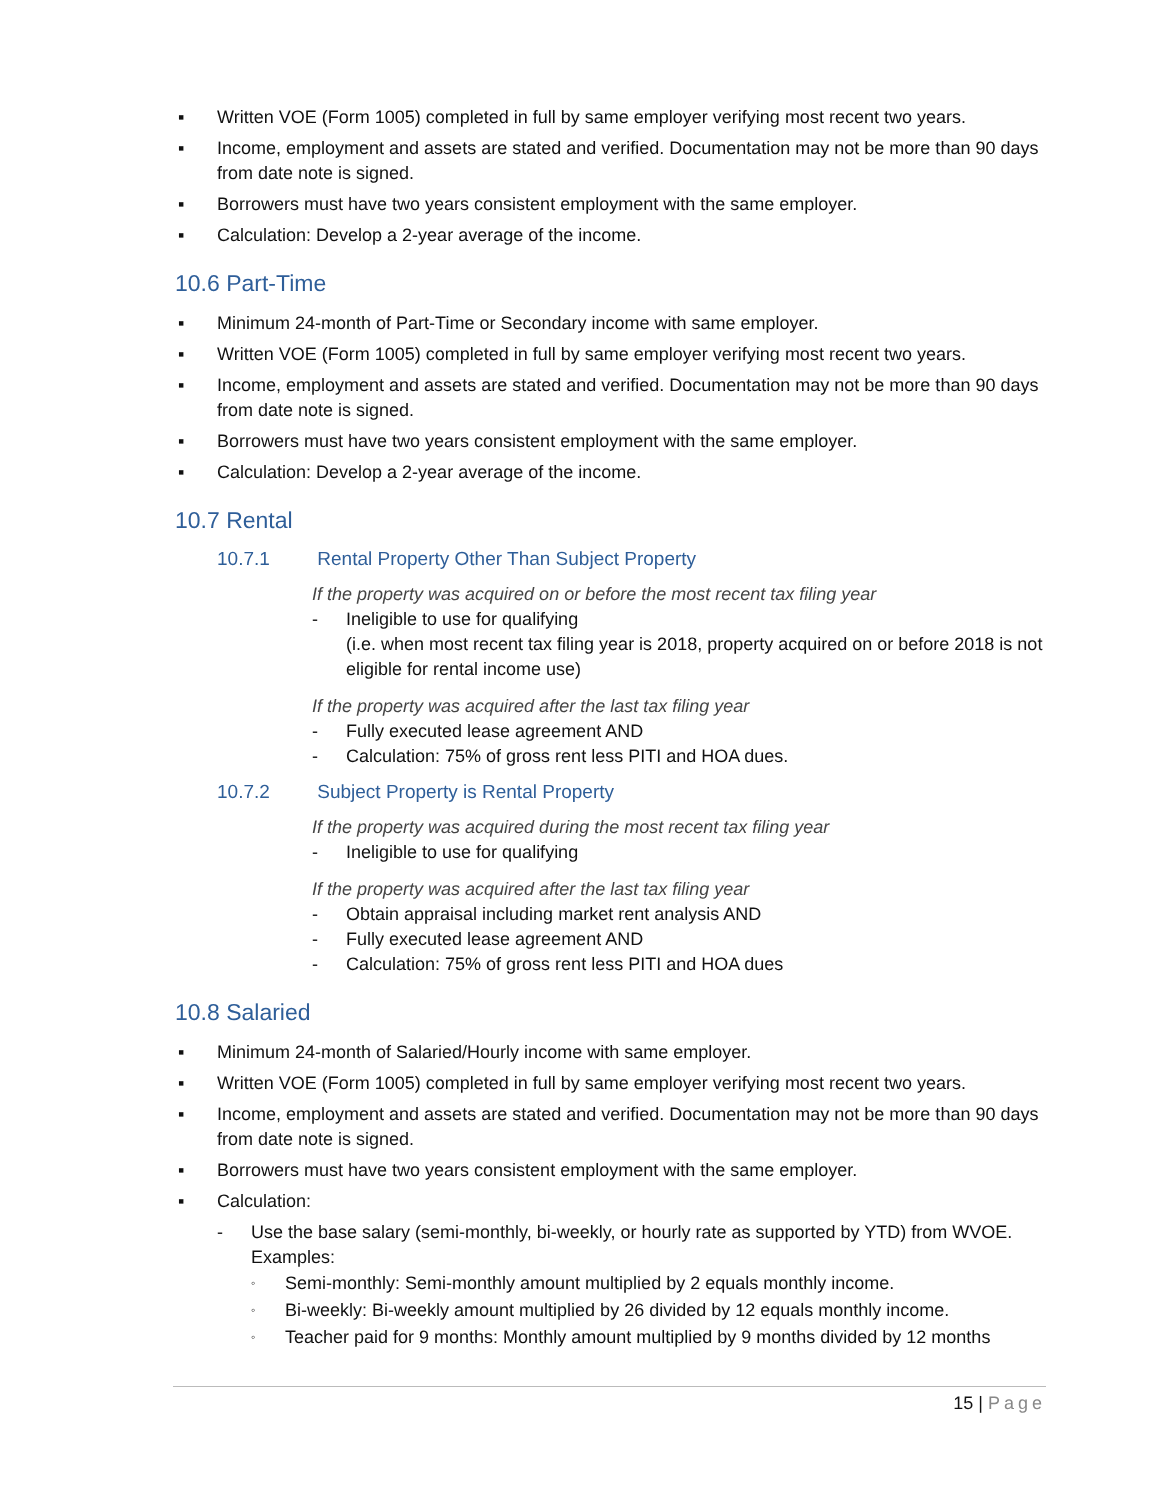▪ Written VOE (Form 1005) completed in full by same employer verifying most recent two years.
▪ Income, employment and assets are stated and verified. Documentation may not be more than 90 days from date note is signed.
▪ Borrowers must have two years consistent employment with the same employer.
▪ Calculation: Develop a 2-year average of the income.
10.6 Part-Time
▪ Minimum 24-month of Part-Time or Secondary income with same employer.
▪ Written VOE (Form 1005) completed in full by same employer verifying most recent two years.
▪ Income, employment and assets are stated and verified. Documentation may not be more than 90 days from date note is signed.
▪ Borrowers must have two years consistent employment with the same employer.
▪ Calculation: Develop a 2-year average of the income.
10.7 Rental
10.7.1 Rental Property Other Than Subject Property
If the property was acquired on or before the most recent tax filing year
- Ineligible to use for qualifying
(i.e. when most recent tax filing year is 2018, property acquired on or before 2018 is not eligible for rental income use)
If the property was acquired after the last tax filing year
- Fully executed lease agreement AND
- Calculation: 75% of gross rent less PITI and HOA dues.
10.7.2 Subject Property is Rental Property
If the property was acquired during the most recent tax filing year
- Ineligible to use for qualifying
If the property was acquired after the last tax filing year
- Obtain appraisal including market rent analysis AND
- Fully executed lease agreement AND
- Calculation: 75% of gross rent less PITI and HOA dues
10.8 Salaried
▪ Minimum 24-month of Salaried/Hourly income with same employer.
▪ Written VOE (Form 1005) completed in full by same employer verifying most recent two years.
▪ Income, employment and assets are stated and verified. Documentation may not be more than 90 days from date note is signed.
▪ Borrowers must have two years consistent employment with the same employer.
▪ Calculation:
- Use the base salary (semi-monthly, bi-weekly, or hourly rate as supported by YTD) from WVOE. Examples:
◦ Semi-monthly: Semi-monthly amount multiplied by 2 equals monthly income.
◦ Bi-weekly: Bi-weekly amount multiplied by 26 divided by 12 equals monthly income.
◦ Teacher paid for 9 months: Monthly amount multiplied by 9 months divided by 12 months
15 | Page